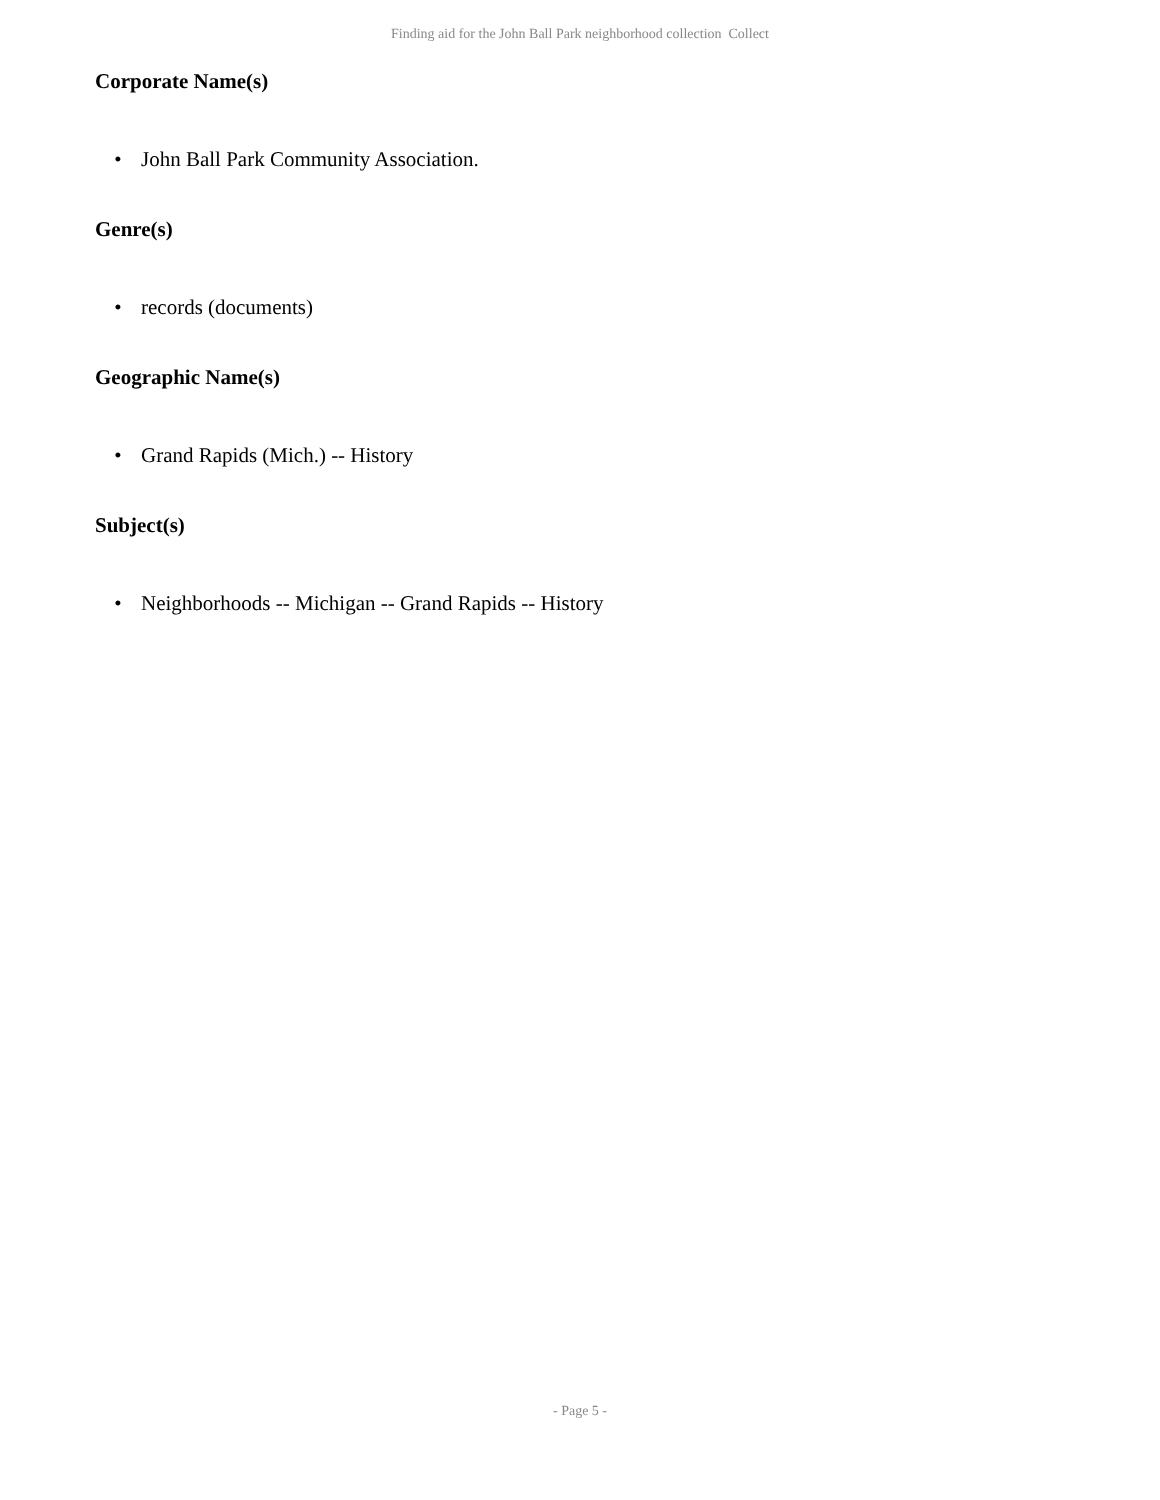Finding aid for the John Ball Park neighborhood collection Collect
Corporate Name(s)
• John Ball Park Community Association.
Genre(s)
• records (documents)
Geographic Name(s)
• Grand Rapids (Mich.) -- History
Subject(s)
• Neighborhoods -- Michigan -- Grand Rapids -- History
- Page 5 -